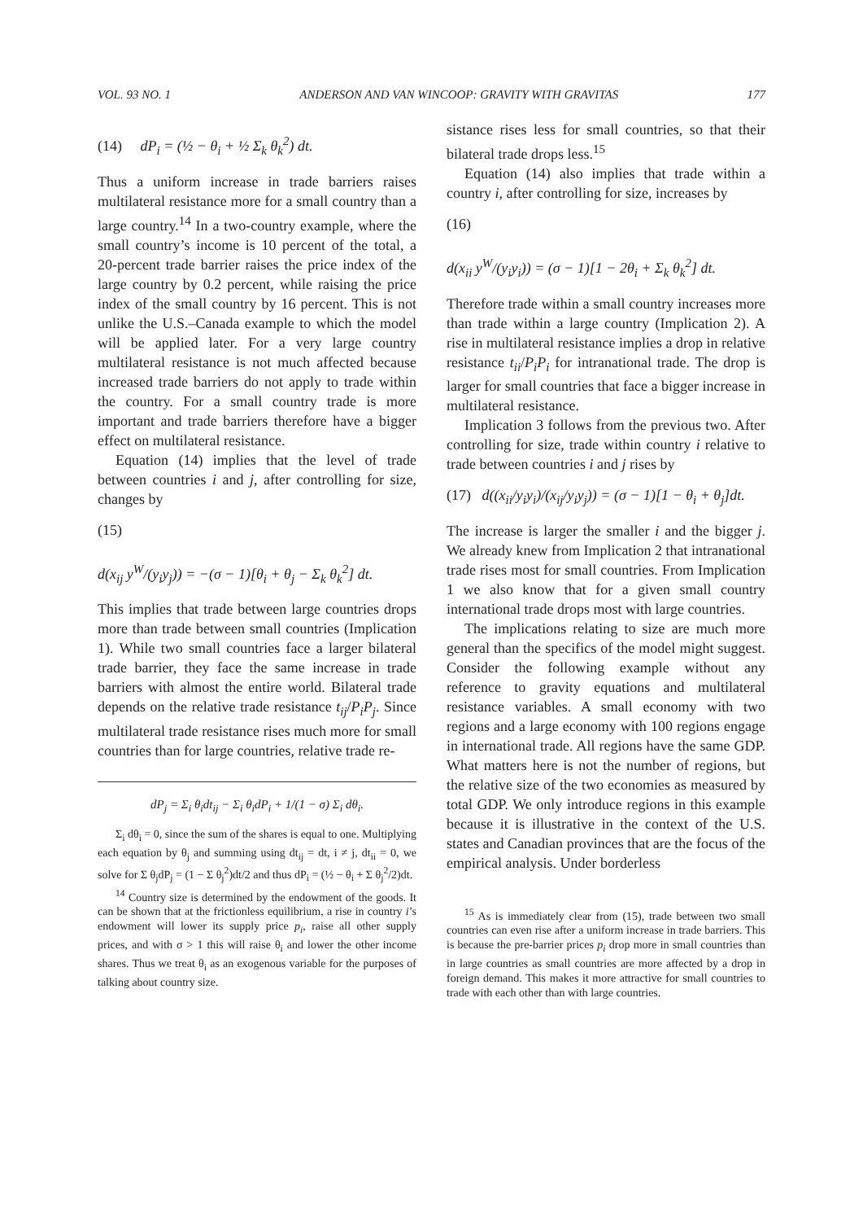VOL. 93 NO. 1 ANDERSON AND VAN WINCOOP: GRAVITY WITH GRAVITAS 177
(14) dP<sub>i</sub> = (½ − θ<sub>i</sub> + ½ Σ<sub>k</sub> θ<sub>k</sub><sup>2</sup>) dt.
Thus a uniform increase in trade barriers raises multilateral resistance more for a small country than a large country.<sup>14</sup> In a two-country example, where the small country’s income is 10 percent of the total, a 20-percent trade barrier raises the price index of the large country by 0.2 percent, while raising the price index of the small country by 16 percent. This is not unlike the U.S.–Canada example to which the model will be applied later. For a very large country multilateral resistance is not much affected because increased trade barriers do not apply to trade within the country. For a small country trade is more important and trade barriers therefore have a bigger effect on multilateral resistance.
Equation (14) implies that the level of trade between countries i and j, after controlling for size, changes by
(15)
d(x<sub>ij</sub> y<sup>W</sup>/(y<sub>i</sub>y<sub>j</sub>)) = −(σ − 1)[θ<sub>i</sub> + θ<sub>j</sub> − Σ<sub>k</sub> θ<sub>k</sub><sup>2</sup>] dt.
This implies that trade between large countries drops more than trade between small countries (Implication 1). While two small countries face a larger bilateral trade barrier, they face the same increase in trade barriers with almost the entire world. Bilateral trade depends on the relative trade resistance t<sub>ij</sub>/P<sub>i</sub>P<sub>j</sub>. Since multilateral trade resistance rises much more for small countries than for large countries, relative trade re-
dP<sub>j</sub> = Σ<sub>i</sub> θ<sub>i</sub>dt<sub>ij</sub> − Σ<sub>i</sub> θ<sub>i</sub>dP<sub>i</sub> + 1/(1 − σ) Σ<sub>i</sub> dθ<sub>i</sub>.
Σ<sub>i</sub> dθ<sub>i</sub> = 0, since the sum of the shares is equal to one. Multiplying each equation by θ<sub>j</sub> and summing using dt<sub>ij</sub> = dt, i ≠ j, dt<sub>ii</sub> = 0, we solve for Σ θ<sub>j</sub>dP<sub>j</sub> = (1 − Σ θ<sub>j</sub><sup>2</sup>)dt/2 and thus dP<sub>i</sub> = (½ − θ<sub>i</sub> + Σ θ<sub>j</sub><sup>2</sup>/2)dt.
<sup>14</sup> Country size is determined by the endowment of the goods. It can be shown that at the frictionless equilibrium, a rise in country i’s endowment will lower its supply price p<sub>i</sub>, raise all other supply prices, and with σ > 1 this will raise θ<sub>i</sub> and lower the other income shares. Thus we treat θ<sub>i</sub> as an exogenous variable for the purposes of talking about country size.
sistance rises less for small countries, so that their bilateral trade drops less.<sup>15</sup>
Equation (14) also implies that trade within a country i, after controlling for size, increases by
(16)
d(x<sub>ii</sub> y<sup>W</sup>/(y<sub>i</sub>y<sub>i</sub>)) = (σ − 1)[1 − 2θ<sub>i</sub> + Σ<sub>k</sub> θ<sub>k</sub><sup>2</sup>] dt.
Therefore trade within a small country increases more than trade within a large country (Implication 2). A rise in multilateral resistance implies a drop in relative resistance t<sub>ii</sub>/P<sub>i</sub>P<sub>i</sub> for intranational trade. The drop is larger for small countries that face a bigger increase in multilateral resistance.
Implication 3 follows from the previous two. After controlling for size, trade within country i relative to trade between countries i and j rises by
(17) d((x<sub>ii</sub>/y<sub>i</sub>y<sub>i</sub>)/(x<sub>ij</sub>/y<sub>i</sub>y<sub>j</sub>)) = (σ − 1)[1 − θ<sub>i</sub> + θ<sub>j</sub>]dt.
The increase is larger the smaller i and the bigger j. We already knew from Implication 2 that intranational trade rises most for small countries. From Implication 1 we also know that for a given small country international trade drops most with large countries.
The implications relating to size are much more general than the specifics of the model might suggest. Consider the following example without any reference to gravity equations and multilateral resistance variables. A small economy with two regions and a large economy with 100 regions engage in international trade. All regions have the same GDP. What matters here is not the number of regions, but the relative size of the two economies as measured by total GDP. We only introduce regions in this example because it is illustrative in the context of the U.S. states and Canadian provinces that are the focus of the empirical analysis. Under borderless
<sup>15</sup> As is immediately clear from (15), trade between two small countries can even rise after a uniform increase in trade barriers. This is because the pre-barrier prices p<sub>i</sub> drop more in small countries than in large countries as small countries are more affected by a drop in foreign demand. This makes it more attractive for small countries to trade with each other than with large countries.